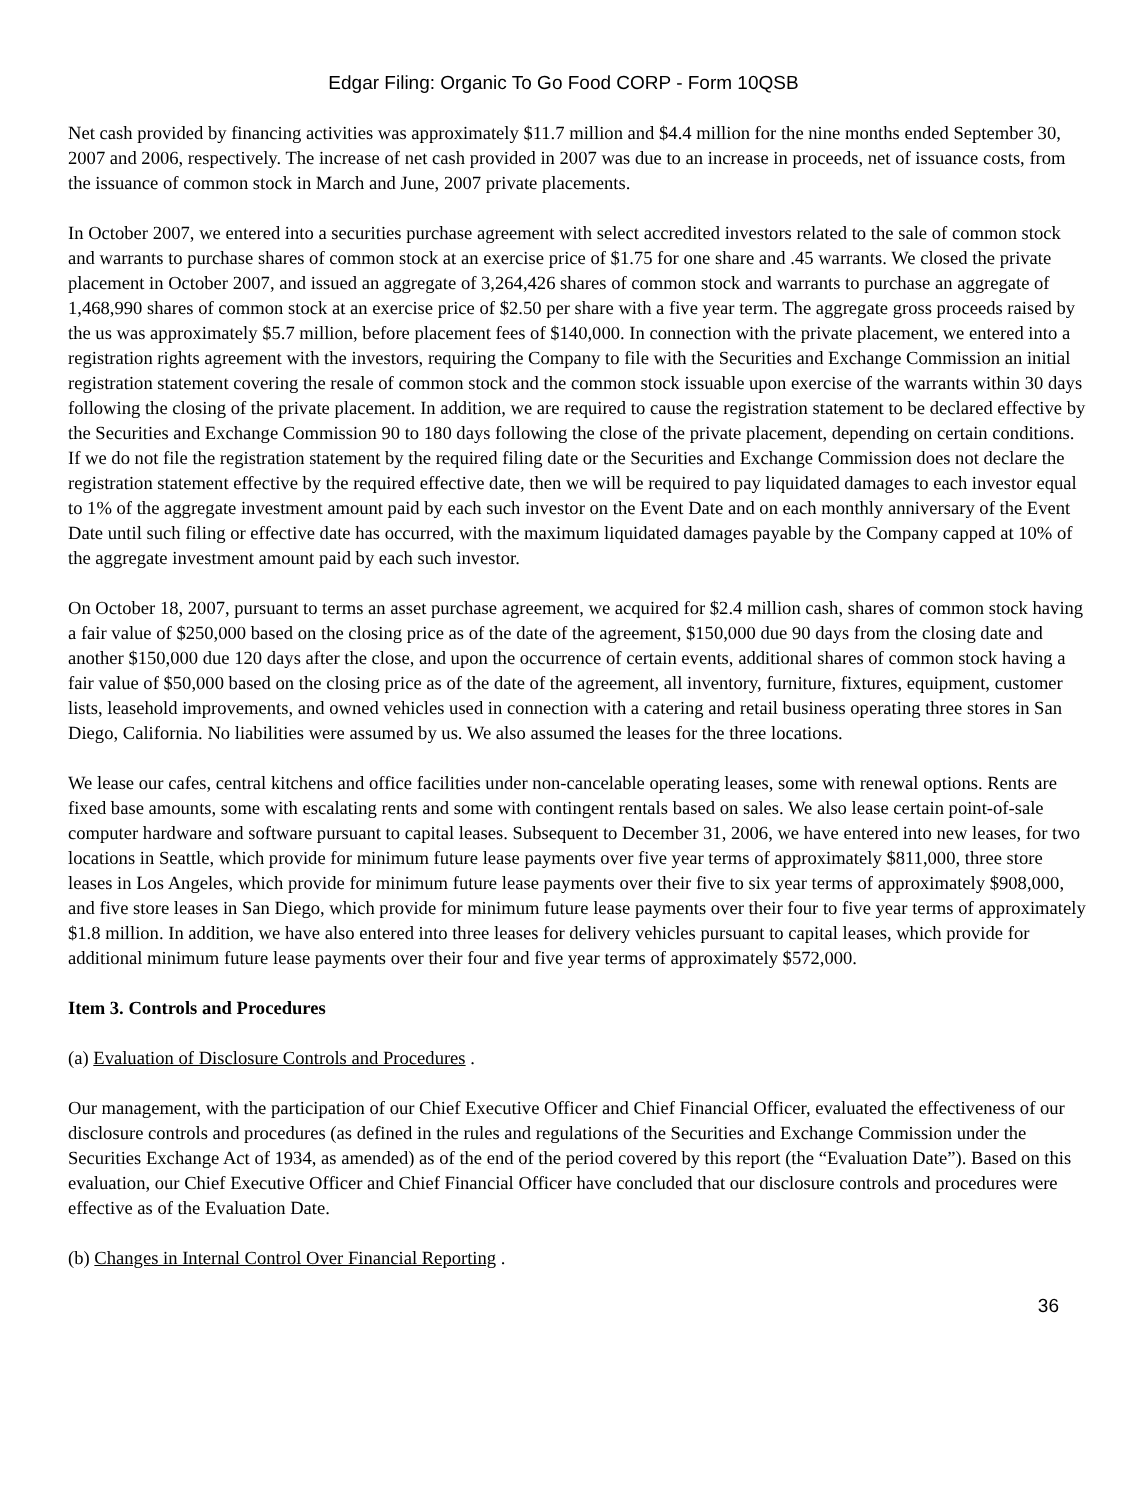Edgar Filing: Organic To Go Food CORP - Form 10QSB
Net cash provided by financing activities was approximately $11.7 million and $4.4 million for the nine months ended September 30, 2007 and 2006, respectively. The increase of net cash provided in 2007 was due to an increase in proceeds, net of issuance costs, from the issuance of common stock in March and June, 2007 private placements.
In October 2007, we entered into a securities purchase agreement with select accredited investors related to the sale of common stock and warrants to purchase shares of common stock at an exercise price of $1.75 for one share and .45 warrants. We closed the private placement in October 2007, and issued an aggregate of 3,264,426 shares of common stock and warrants to purchase an aggregate of 1,468,990 shares of common stock at an exercise price of $2.50 per share with a five year term. The aggregate gross proceeds raised by the us was approximately $5.7 million, before placement fees of $140,000. In connection with the private placement, we entered into a registration rights agreement with the investors, requiring the Company to file with the Securities and Exchange Commission an initial registration statement covering the resale of common stock and the common stock issuable upon exercise of the warrants within 30 days following the closing of the private placement. In addition, we are required to cause the registration statement to be declared effective by the Securities and Exchange Commission 90 to 180 days following the close of the private placement, depending on certain conditions. If we do not file the registration statement by the required filing date or the Securities and Exchange Commission does not declare the registration statement effective by the required effective date, then we will be required to pay liquidated damages to each investor equal to 1% of the aggregate investment amount paid by each such investor on the Event Date and on each monthly anniversary of the Event Date until such filing or effective date has occurred, with the maximum liquidated damages payable by the Company capped at 10% of the aggregate investment amount paid by each such investor.
On October 18, 2007, pursuant to terms an asset purchase agreement, we acquired for $2.4 million cash, shares of common stock having a fair value of $250,000 based on the closing price as of the date of the agreement, $150,000 due 90 days from the closing date and another $150,000 due 120 days after the close, and upon the occurrence of certain events, additional shares of common stock having a fair value of $50,000 based on the closing price as of the date of the agreement, all inventory, furniture, fixtures, equipment, customer lists, leasehold improvements, and owned vehicles used in connection with a catering and retail business operating three stores in San Diego, California. No liabilities were assumed by us. We also assumed the leases for the three locations.
We lease our cafes, central kitchens and office facilities under non-cancelable operating leases, some with renewal options. Rents are fixed base amounts, some with escalating rents and some with contingent rentals based on sales. We also lease certain point-of-sale computer hardware and software pursuant to capital leases. Subsequent to December 31, 2006, we have entered into new leases, for two locations in Seattle, which provide for minimum future lease payments over five year terms of approximately $811,000, three store leases in Los Angeles, which provide for minimum future lease payments over their five to six year terms of approximately $908,000, and five store leases in San Diego, which provide for minimum future lease payments over their four to five year terms of approximately $1.8 million. In addition, we have also entered into three leases for delivery vehicles pursuant to capital leases, which provide for additional minimum future lease payments over their four and five year terms of approximately $572,000.
Item 3. Controls and Procedures
(a) Evaluation of Disclosure Controls and Procedures .
Our management, with the participation of our Chief Executive Officer and Chief Financial Officer, evaluated the effectiveness of our disclosure controls and procedures (as defined in the rules and regulations of the Securities and Exchange Commission under the Securities Exchange Act of 1934, as amended) as of the end of the period covered by this report (the “Evaluation Date”). Based on this evaluation, our Chief Executive Officer and Chief Financial Officer have concluded that our disclosure controls and procedures were effective as of the Evaluation Date.
(b) Changes in Internal Control Over Financial Reporting .
36